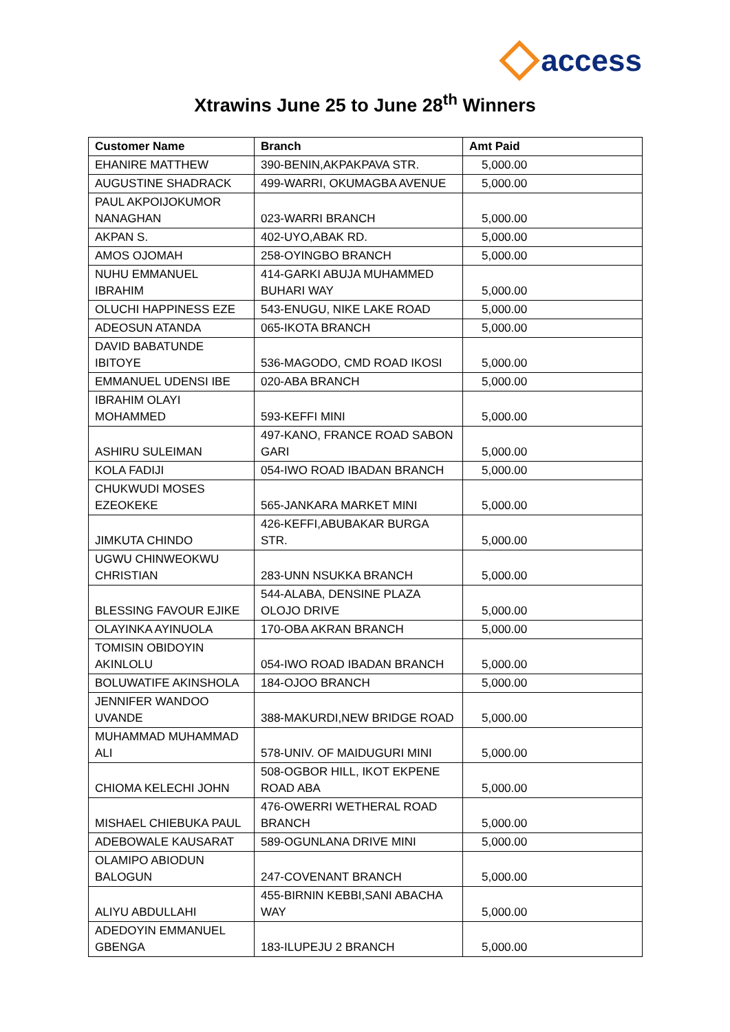access
Xtrawins June 25 to June 28<sup>th</sup> Winners
| Customer Name | Branch | Amt Paid |
| --- | --- | --- |
| EHANIRE MATTHEW | 390-BENIN,AKPAKPAVA STR. | 5,000.00 |
| AUGUSTINE SHADRACK | 499-WARRI, OKUMAGBA AVENUE | 5,000.00 |
| PAUL AKPOIJOKUMOR NANAGHAN | 023-WARRI BRANCH | 5,000.00 |
| AKPAN S. | 402-UYO,ABAK RD. | 5,000.00 |
| AMOS OJOMAH | 258-OYINGBO BRANCH | 5,000.00 |
| NUHU EMMANUEL IBRAHIM | 414-GARKI ABUJA MUHAMMED BUHARI WAY | 5,000.00 |
| OLUCHI HAPPINESS EZE | 543-ENUGU, NIKE LAKE ROAD | 5,000.00 |
| ADEOSUN ATANDA | 065-IKOTA BRANCH | 5,000.00 |
| DAVID BABATUNDE IBITOYE | 536-MAGODO, CMD ROAD IKOSI | 5,000.00 |
| EMMANUEL UDENSI IBE | 020-ABA BRANCH | 5,000.00 |
| IBRAHIM OLAYI MOHAMMED | 593-KEFFI MINI | 5,000.00 |
| ASHIRU SULEIMAN | 497-KANO, FRANCE ROAD SABON GARI | 5,000.00 |
| KOLA FADIJI | 054-IWO ROAD IBADAN BRANCH | 5,000.00 |
| CHUKWUDI MOSES EZEOKEKE | 565-JANKARA MARKET MINI | 5,000.00 |
| JIMKUTA CHINDO | 426-KEFFI,ABUBAKAR BURGA STR. | 5,000.00 |
| UGWU CHINWEOKWU CHRISTIAN | 283-UNN NSUKKA BRANCH | 5,000.00 |
| BLESSING FAVOUR EJIKE | 544-ALABA, DENSINE PLAZA OLOJO DRIVE | 5,000.00 |
| OLAYINKA AYINUOLA | 170-OBA AKRAN BRANCH | 5,000.00 |
| TOMISIN OBIDOYIN AKINLOLU | 054-IWO ROAD IBADAN BRANCH | 5,000.00 |
| BOLUWATIFE AKINSHOLA | 184-OJOO BRANCH | 5,000.00 |
| JENNIFER WANDOO UVANDE | 388-MAKURDI,NEW BRIDGE ROAD | 5,000.00 |
| MUHAMMAD MUHAMMAD ALI | 578-UNIV. OF MAIDUGURI MINI | 5,000.00 |
| CHIOMA KELECHI JOHN | 508-OGBOR HILL, IKOT EKPENE ROAD ABA | 5,000.00 |
| MISHAEL CHIEBUKA PAUL | 476-OWERRI WETHERAL ROAD BRANCH | 5,000.00 |
| ADEBOWALE KAUSARAT | 589-OGUNLANA DRIVE MINI | 5,000.00 |
| OLAMIPO ABIODUN BALOGUN | 247-COVENANT BRANCH | 5,000.00 |
| ALIYU ABDULLAHI | 455-BIRNIN KEBBI,SANI ABACHA WAY | 5,000.00 |
| ADEDOYIN EMMANUEL GBENGA | 183-ILUPEJU 2 BRANCH | 5,000.00 |